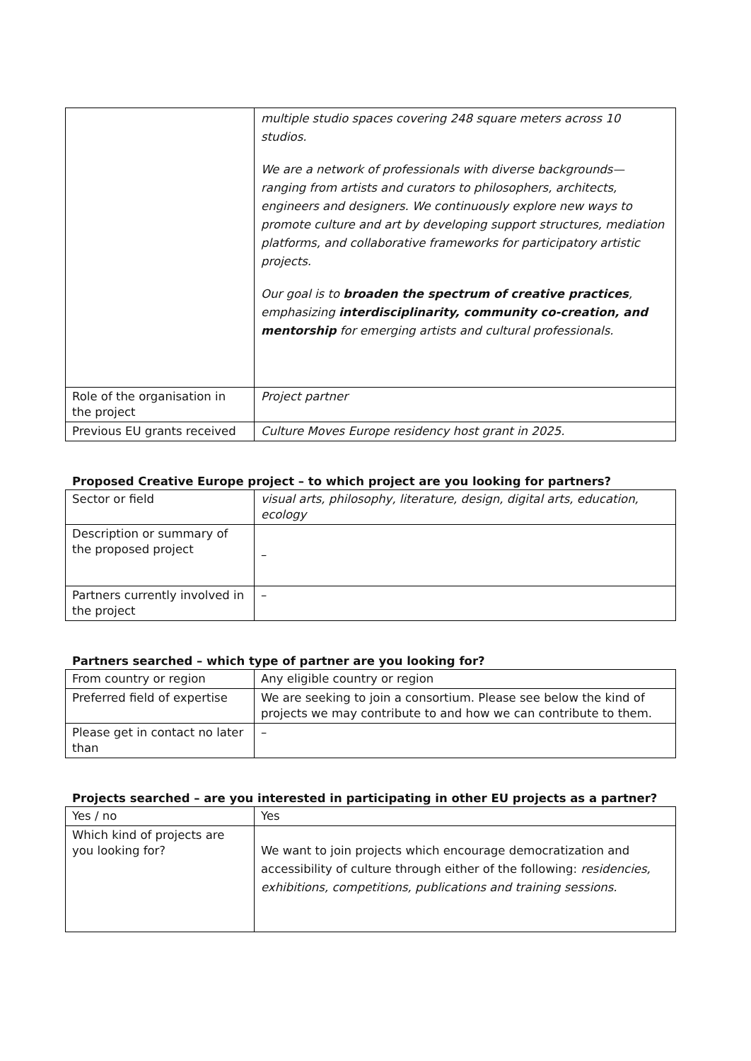| | multiple studio spaces covering 248 square meters across 10 studios. We are a network of professionals with diverse backgrounds—ranging from artists and curators to philosophers, architects, engineers and designers. We continuously explore new ways to promote culture and art by developing support structures, mediation platforms, and collaborative frameworks for participatory artistic projects. Our goal is to broaden the spectrum of creative practices , emphasizing interdisciplinarity, community co-creation, and mentorship for emerging artists and cultural professionals. |
| Role of the organisation in the project | Project partner |
| Previous EU grants received | Culture Moves Europe residency host grant in 2025. |
Proposed Creative Europe project – to which project are you looking for partners?
| Sector or field | visual arts, philosophy, literature, design, digital arts, education, ecology |
| Description or summary of the proposed project | – |
| Partners currently involved in the project | – |
Partners searched – which type of partner are you looking for?
| From country or region | Any eligible country or region |
| Preferred field of expertise | We are seeking to join a consortium. Please see below the kind of projects we may contribute to and how we can contribute to them. |
| Please get in contact no later than | – |
Projects searched – are you interested in participating in other EU projects as a partner?
| Yes / no | Yes |
| Which kind of projects are you looking for? | We want to join projects which encourage democratization and accessibility of culture through either of the following: residencies, exhibitions, competitions, publications and training sessions. |